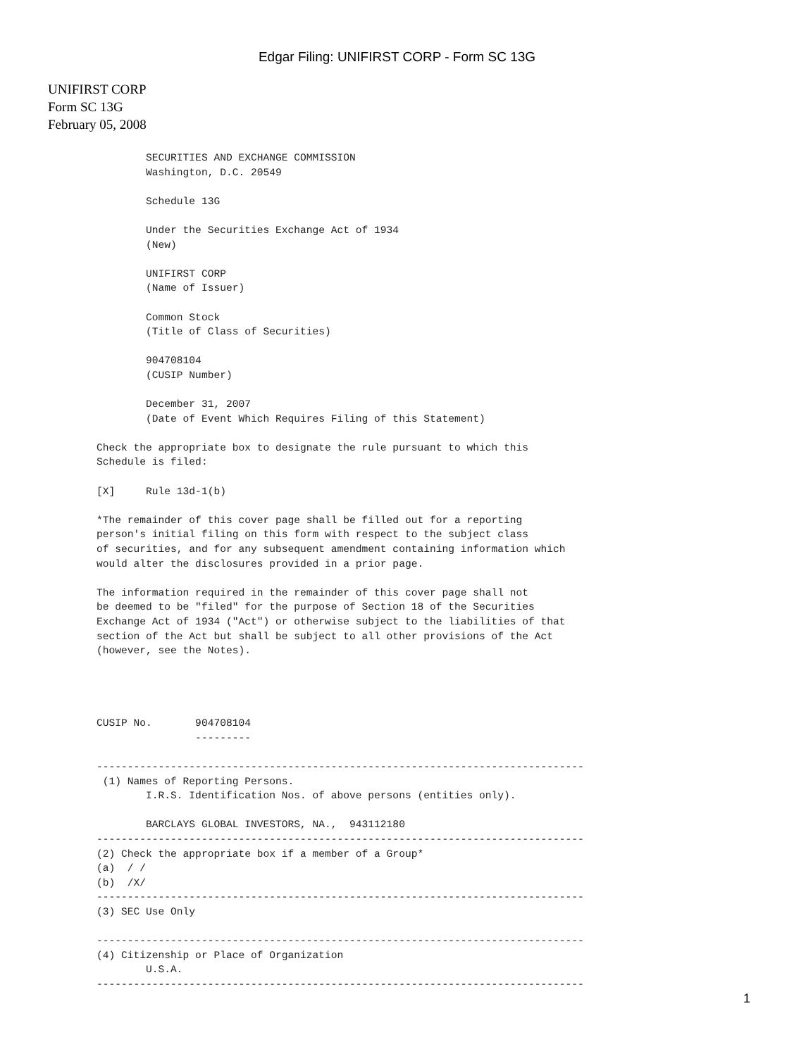Edgar Filing: UNIFIRST CORP - Form SC 13G
UNIFIRST CORP
Form SC 13G
February 05, 2008
        SECURITIES AND EXCHANGE COMMISSION
        Washington, D.C. 20549

        Schedule 13G

        Under the Securities Exchange Act of 1934
        (New)

        UNIFIRST CORP
        (Name of Issuer)

        Common Stock
        (Title of Class of Securities)

        904708104
        (CUSIP Number)

        December 31, 2007
        (Date of Event Which Requires Filing of this Statement)

Check the appropriate box to designate the rule pursuant to which this
Schedule is filed:

[X]     Rule 13d-1(b)

*The remainder of this cover page shall be filled out for a reporting
person's initial filing on this form with respect to the subject class
of securities, and for any subsequent amendment containing information which
would alter the disclosures provided in a prior page.

The information required in the remainder of this cover page shall not
be deemed to be "filed" for the purpose of Section 18 of the Securities
Exchange Act of 1934 ("Act") or otherwise subject to the liabilities of that
section of the Act but shall be subject to all other provisions of the Act
(however, see the Notes).




CUSIP No.       904708104
                ---------

-------------------------------------------------------------------------------
 (1) Names of Reporting Persons.
        I.R.S. Identification Nos. of above persons (entities only).

        BARCLAYS GLOBAL INVESTORS, NA.,  943112180
-------------------------------------------------------------------------------
(2) Check the appropriate box if a member of a Group*
(a)  / /
(b)  /X/
-------------------------------------------------------------------------------
(3) SEC Use Only

-------------------------------------------------------------------------------
(4) Citizenship or Place of Organization
        U.S.A.
-------------------------------------------------------------------------------
1